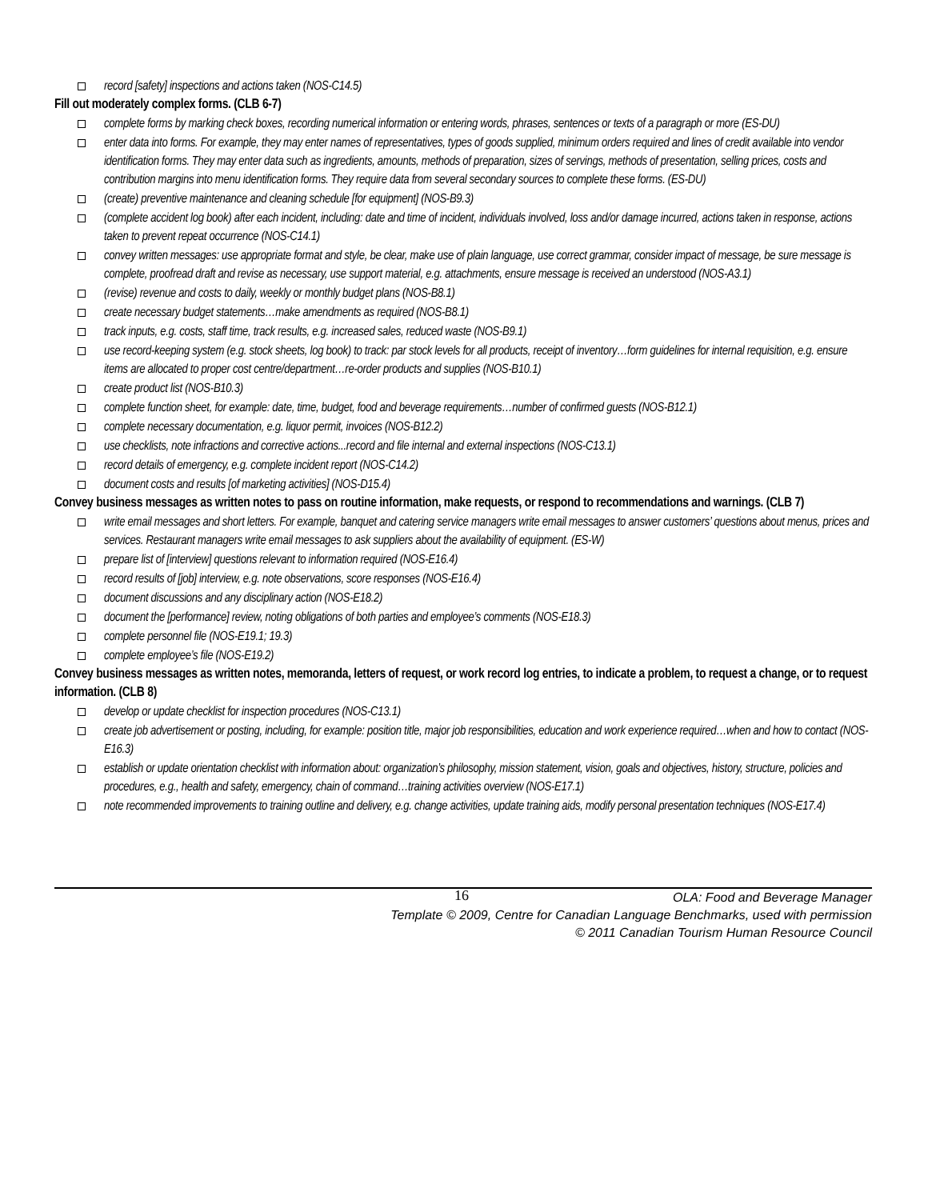record [safety] inspections and actions taken (NOS-C14.5)
Fill out moderately complex forms. (CLB 6-7)
complete forms by marking check boxes, recording numerical information or entering words, phrases, sentences or texts of a paragraph or more (ES-DU)
enter data into forms. For example, they may enter names of representatives, types of goods supplied, minimum orders required and lines of credit available into vendor identification forms. They may enter data such as ingredients, amounts, methods of preparation, sizes of servings, methods of presentation, selling prices, costs and contribution margins into menu identification forms. They require data from several secondary sources to complete these forms. (ES-DU)
(create) preventive maintenance and cleaning schedule [for equipment] (NOS-B9.3)
(complete accident log book) after each incident, including: date and time of incident, individuals involved, loss and/or damage incurred, actions taken in response, actions taken to prevent repeat occurrence (NOS-C14.1)
convey written messages: use appropriate format and style, be clear, make use of plain language, use correct grammar, consider impact of message, be sure message is complete, proofread draft and revise as necessary, use support material, e.g. attachments, ensure message is received an understood (NOS-A3.1)
(revise) revenue and costs to daily, weekly or monthly budget plans (NOS-B8.1)
create necessary budget statements…make amendments as required (NOS-B8.1)
track inputs, e.g. costs, staff time, track results, e.g. increased sales, reduced waste (NOS-B9.1)
use record-keeping system (e.g. stock sheets, log book) to track: par stock levels for all products, receipt of inventory…form guidelines for internal requisition, e.g. ensure items are allocated to proper cost centre/department…re-order products and supplies (NOS-B10.1)
create product list (NOS-B10.3)
complete function sheet, for example: date, time, budget, food and beverage requirements…number of confirmed guests (NOS-B12.1)
complete necessary documentation, e.g. liquor permit, invoices (NOS-B12.2)
use checklists, note infractions and corrective actions...record and file internal and external inspections (NOS-C13.1)
record details of emergency, e.g. complete incident report (NOS-C14.2)
document costs and results [of marketing activities] (NOS-D15.4)
Convey business messages as written notes to pass on routine information, make requests, or respond to recommendations and warnings. (CLB 7)
write email messages and short letters. For example, banquet and catering service managers write email messages to answer customers’ questions about menus, prices and services. Restaurant managers write email messages to ask suppliers about the availability of equipment. (ES-W)
prepare list of [interview] questions relevant to information required (NOS-E16.4)
record results of [job] interview, e.g. note observations, score responses (NOS-E16.4)
document discussions and any disciplinary action (NOS-E18.2)
document the [performance] review, noting obligations of both parties and employee’s comments (NOS-E18.3)
complete personnel file (NOS-E19.1; 19.3)
complete employee’s file (NOS-E19.2)
Convey business messages as written notes, memoranda, letters of request, or work record log entries, to indicate a problem, to request a change, or to request information. (CLB 8)
develop or update checklist for inspection procedures (NOS-C13.1)
create job advertisement or posting, including, for example: position title, major job responsibilities, education and work experience required…when and how to contact (NOS-E16.3)
establish or update orientation checklist with information about: organization’s philosophy, mission statement, vision, goals and objectives, history, structure, policies and procedures, e.g., health and safety, emergency, chain of command…training activities overview (NOS-E17.1)
note recommended improvements to training outline and delivery, e.g. change activities, update training aids, modify personal presentation techniques (NOS-E17.4)
16
OLA: Food and Beverage Manager
Template © 2009, Centre for Canadian Language Benchmarks, used with permission
© 2011 Canadian Tourism Human Resource Council